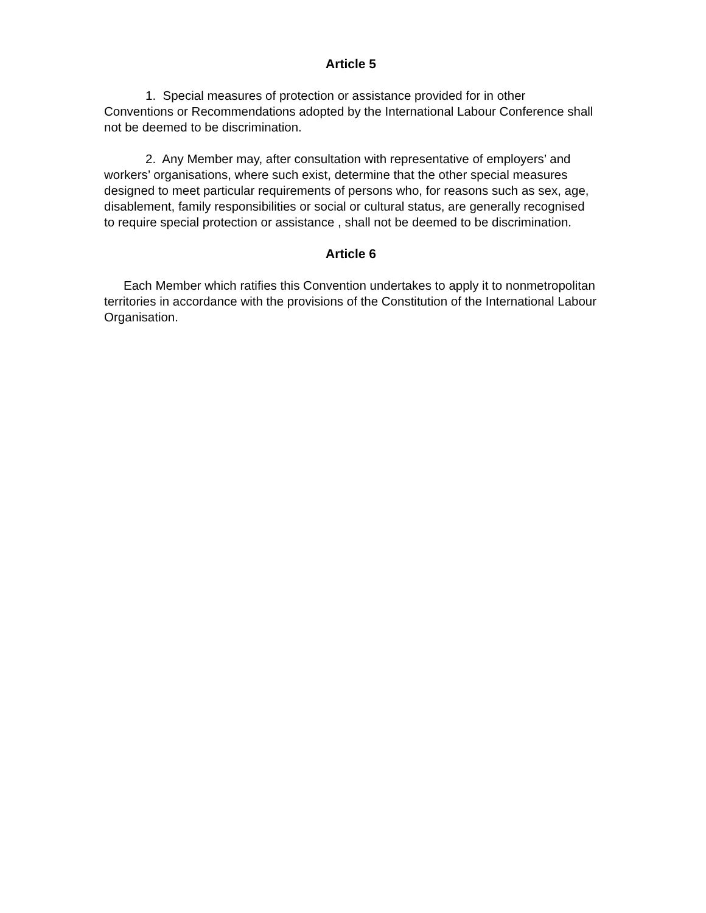Article 5
1. Special measures of protection or assistance provided for in other Conventions or Recommendations adopted by the International Labour Conference shall not be deemed to be discrimination.
2. Any Member may, after consultation with representative of employers’ and workers’ organisations, where such exist, determine that the other special measures designed to meet particular requirements of persons who, for reasons such as sex, age, disablement, family responsibilities or social or cultural status, are generally recognised to require special protection or assistance , shall not be deemed to be discrimination.
Article 6
Each Member which ratifies this Convention undertakes to apply it to nonmetropolitan territories in accordance with the provisions of the Constitution of the International Labour Organisation.